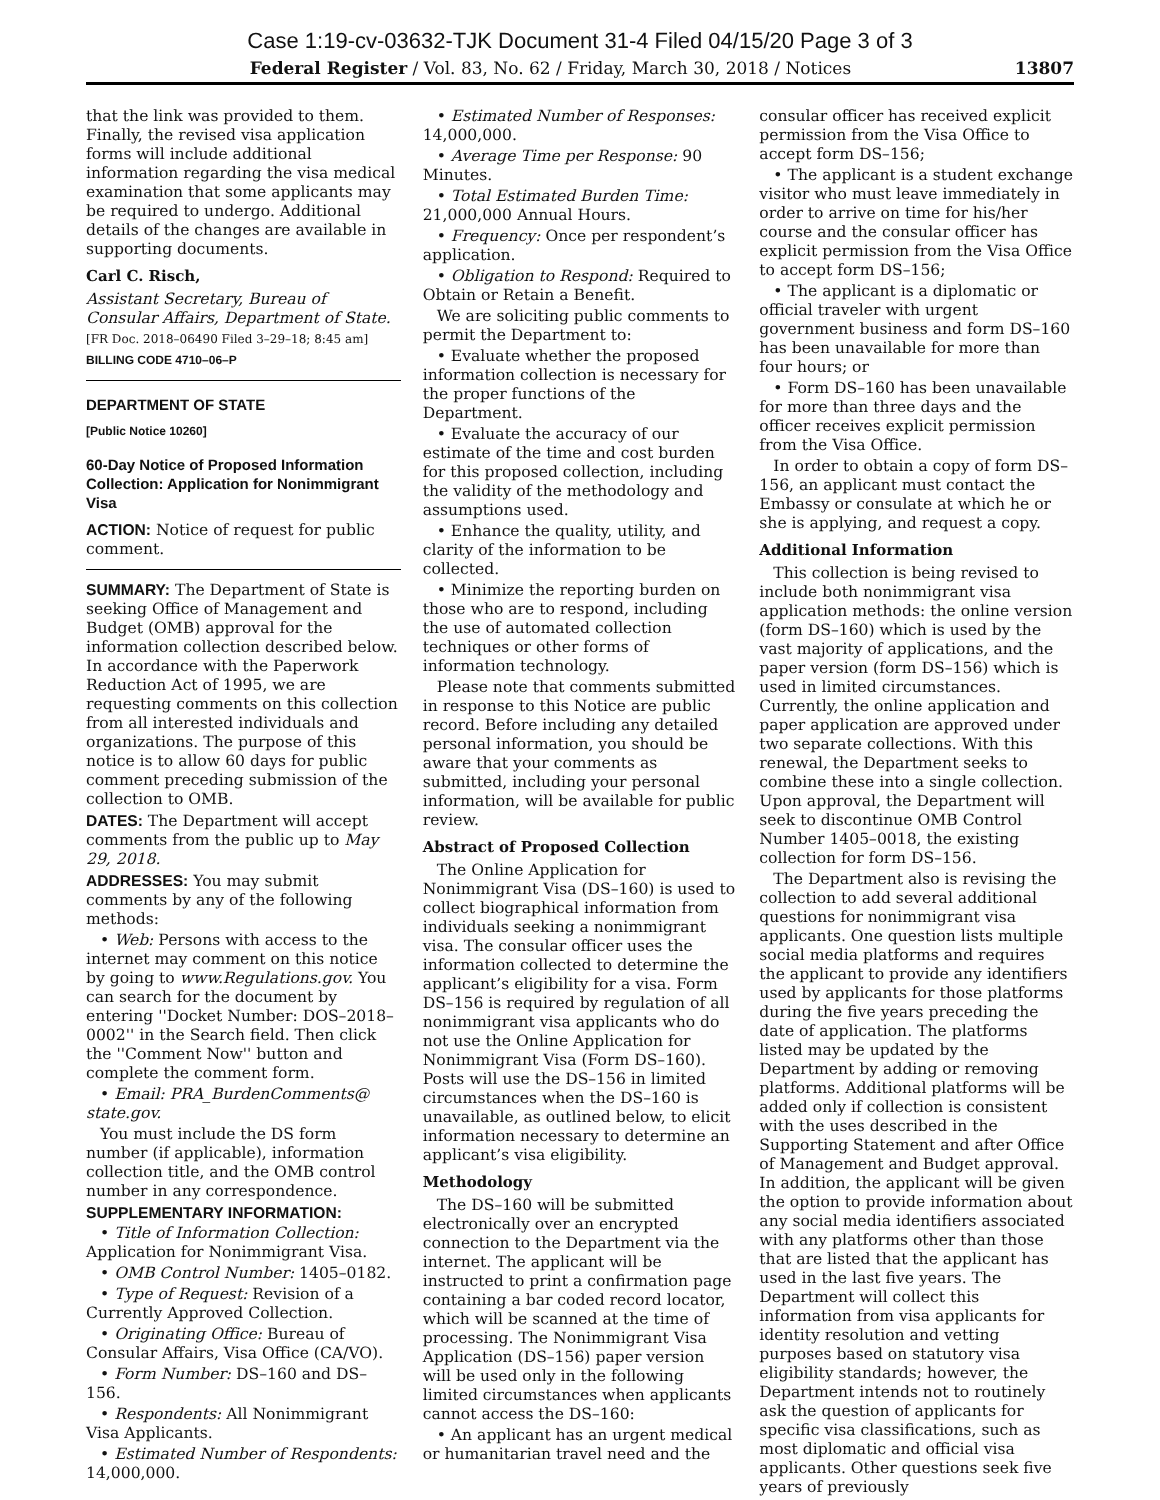Case 1:19-cv-03632-TJK Document 31-4 Filed 04/15/20 Page 3 of 3
Federal Register / Vol. 83, No. 62 / Friday, March 30, 2018 / Notices 13807
that the link was provided to them. Finally, the revised visa application forms will include additional information regarding the visa medical examination that some applicants may be required to undergo. Additional details of the changes are available in supporting documents.
Carl C. Risch,
Assistant Secretary, Bureau of Consular Affairs, Department of State.
[FR Doc. 2018–06490 Filed 3–29–18; 8:45 am]
BILLING CODE 4710–06–P
DEPARTMENT OF STATE
[Public Notice 10260]
60-Day Notice of Proposed Information Collection: Application for Nonimmigrant Visa
ACTION: Notice of request for public comment.
SUMMARY: The Department of State is seeking Office of Management and Budget (OMB) approval for the information collection described below. In accordance with the Paperwork Reduction Act of 1995, we are requesting comments on this collection from all interested individuals and organizations. The purpose of this notice is to allow 60 days for public comment preceding submission of the collection to OMB.
DATES: The Department will accept comments from the public up to May 29, 2018.
ADDRESSES: You may submit comments by any of the following methods:
• Web: Persons with access to the internet may comment on this notice by going to www.Regulations.gov. You can search for the document by entering ''Docket Number: DOS–2018–0002'' in the Search field. Then click the ''Comment Now'' button and complete the comment form.
• Email: PRA_BurdenComments@ state.gov.
You must include the DS form number (if applicable), information collection title, and the OMB control number in any correspondence.
SUPPLEMENTARY INFORMATION:
• Title of Information Collection: Application for Nonimmigrant Visa.
• OMB Control Number: 1405–0182.
• Type of Request: Revision of a Currently Approved Collection.
• Originating Office: Bureau of Consular Affairs, Visa Office (CA/VO).
• Form Number: DS–160 and DS–156.
• Respondents: All Nonimmigrant Visa Applicants.
• Estimated Number of Respondents: 14,000,000.
• Estimated Number of Responses: 14,000,000.
• Average Time per Response: 90 Minutes.
• Total Estimated Burden Time: 21,000,000 Annual Hours.
• Frequency: Once per respondent’s application.
• Obligation to Respond: Required to Obtain or Retain a Benefit.
We are soliciting public comments to permit the Department to:
• Evaluate whether the proposed information collection is necessary for the proper functions of the Department.
• Evaluate the accuracy of our estimate of the time and cost burden for this proposed collection, including the validity of the methodology and assumptions used.
• Enhance the quality, utility, and clarity of the information to be collected.
• Minimize the reporting burden on those who are to respond, including the use of automated collection techniques or other forms of information technology.
Please note that comments submitted in response to this Notice are public record. Before including any detailed personal information, you should be aware that your comments as submitted, including your personal information, will be available for public review.
Abstract of Proposed Collection
The Online Application for Nonimmigrant Visa (DS–160) is used to collect biographical information from individuals seeking a nonimmigrant visa. The consular officer uses the information collected to determine the applicant’s eligibility for a visa. Form DS–156 is required by regulation of all nonimmigrant visa applicants who do not use the Online Application for Nonimmigrant Visa (Form DS–160). Posts will use the DS–156 in limited circumstances when the DS–160 is unavailable, as outlined below, to elicit information necessary to determine an applicant’s visa eligibility.
Methodology
The DS–160 will be submitted electronically over an encrypted connection to the Department via the internet. The applicant will be instructed to print a confirmation page containing a bar coded record locator, which will be scanned at the time of processing. The Nonimmigrant Visa Application (DS–156) paper version will be used only in the following limited circumstances when applicants cannot access the DS–160:
• An applicant has an urgent medical or humanitarian travel need and the
consular officer has received explicit permission from the Visa Office to accept form DS–156;
• The applicant is a student exchange visitor who must leave immediately in order to arrive on time for his/her course and the consular officer has explicit permission from the Visa Office to accept form DS–156;
• The applicant is a diplomatic or official traveler with urgent government business and form DS–160 has been unavailable for more than four hours; or
• Form DS–160 has been unavailable for more than three days and the officer receives explicit permission from the Visa Office.
In order to obtain a copy of form DS–156, an applicant must contact the Embassy or consulate at which he or she is applying, and request a copy.
Additional Information
This collection is being revised to include both nonimmigrant visa application methods: the online version (form DS–160) which is used by the vast majority of applications, and the paper version (form DS–156) which is used in limited circumstances. Currently, the online application and paper application are approved under two separate collections. With this renewal, the Department seeks to combine these into a single collection. Upon approval, the Department will seek to discontinue OMB Control Number 1405–0018, the existing collection for form DS–156.
The Department also is revising the collection to add several additional questions for nonimmigrant visa applicants. One question lists multiple social media platforms and requires the applicant to provide any identifiers used by applicants for those platforms during the five years preceding the date of application. The platforms listed may be updated by the Department by adding or removing platforms. Additional platforms will be added only if collection is consistent with the uses described in the Supporting Statement and after Office of Management and Budget approval. In addition, the applicant will be given the option to provide information about any social media identifiers associated with any platforms other than those that are listed that the applicant has used in the last five years. The Department will collect this information from visa applicants for identity resolution and vetting purposes based on statutory visa eligibility standards; however, the Department intends not to routinely ask the question of applicants for specific visa classifications, such as most diplomatic and official visa applicants. Other questions seek five years of previously